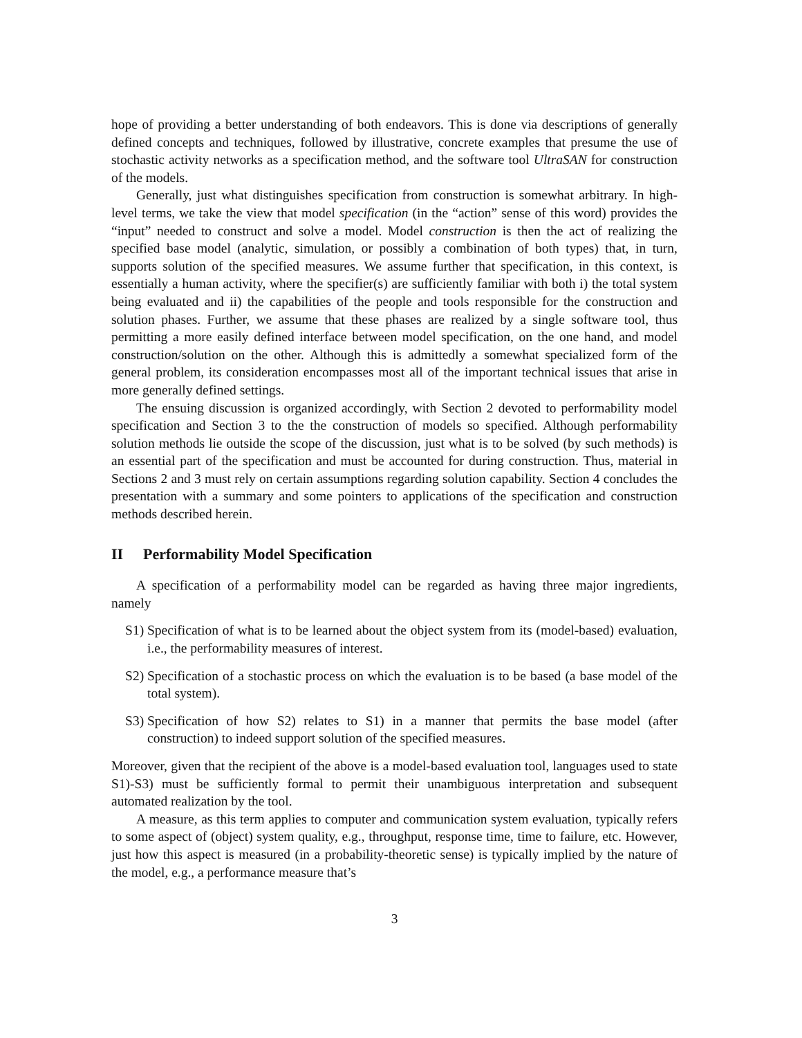hope of providing a better understanding of both endeavors. This is done via descriptions of generally defined concepts and techniques, followed by illustrative, concrete examples that presume the use of stochastic activity networks as a specification method, and the software tool UltraSAN for construction of the models.
Generally, just what distinguishes specification from construction is somewhat arbitrary. In high-level terms, we take the view that model specification (in the “action” sense of this word) provides the “input” needed to construct and solve a model. Model construction is then the act of realizing the specified base model (analytic, simulation, or possibly a combination of both types) that, in turn, supports solution of the specified measures. We assume further that specification, in this context, is essentially a human activity, where the specifier(s) are sufficiently familiar with both i) the total system being evaluated and ii) the capabilities of the people and tools responsible for the construction and solution phases. Further, we assume that these phases are realized by a single software tool, thus permitting a more easily defined interface between model specification, on the one hand, and model construction/solution on the other. Although this is admittedly a somewhat specialized form of the general problem, its consideration encompasses most all of the important technical issues that arise in more generally defined settings.
The ensuing discussion is organized accordingly, with Section 2 devoted to performability model specification and Section 3 to the the construction of models so specified. Although performability solution methods lie outside the scope of the discussion, just what is to be solved (by such methods) is an essential part of the specification and must be accounted for during construction. Thus, material in Sections 2 and 3 must rely on certain assumptions regarding solution capability. Section 4 concludes the presentation with a summary and some pointers to applications of the specification and construction methods described herein.
II Performability Model Specification
A specification of a performability model can be regarded as having three major ingredients, namely
S1) Specification of what is to be learned about the object system from its (model-based) evaluation, i.e., the performability measures of interest.
S2) Specification of a stochastic process on which the evaluation is to be based (a base model of the total system).
S3) Specification of how S2) relates to S1) in a manner that permits the base model (after construction) to indeed support solution of the specified measures.
Moreover, given that the recipient of the above is a model-based evaluation tool, languages used to state S1)-S3) must be sufficiently formal to permit their unambiguous interpretation and subsequent automated realization by the tool.
A measure, as this term applies to computer and communication system evaluation, typically refers to some aspect of (object) system quality, e.g., throughput, response time, time to failure, etc. However, just how this aspect is measured (in a probability-theoretic sense) is typically implied by the nature of the model, e.g., a performance measure that’s
3